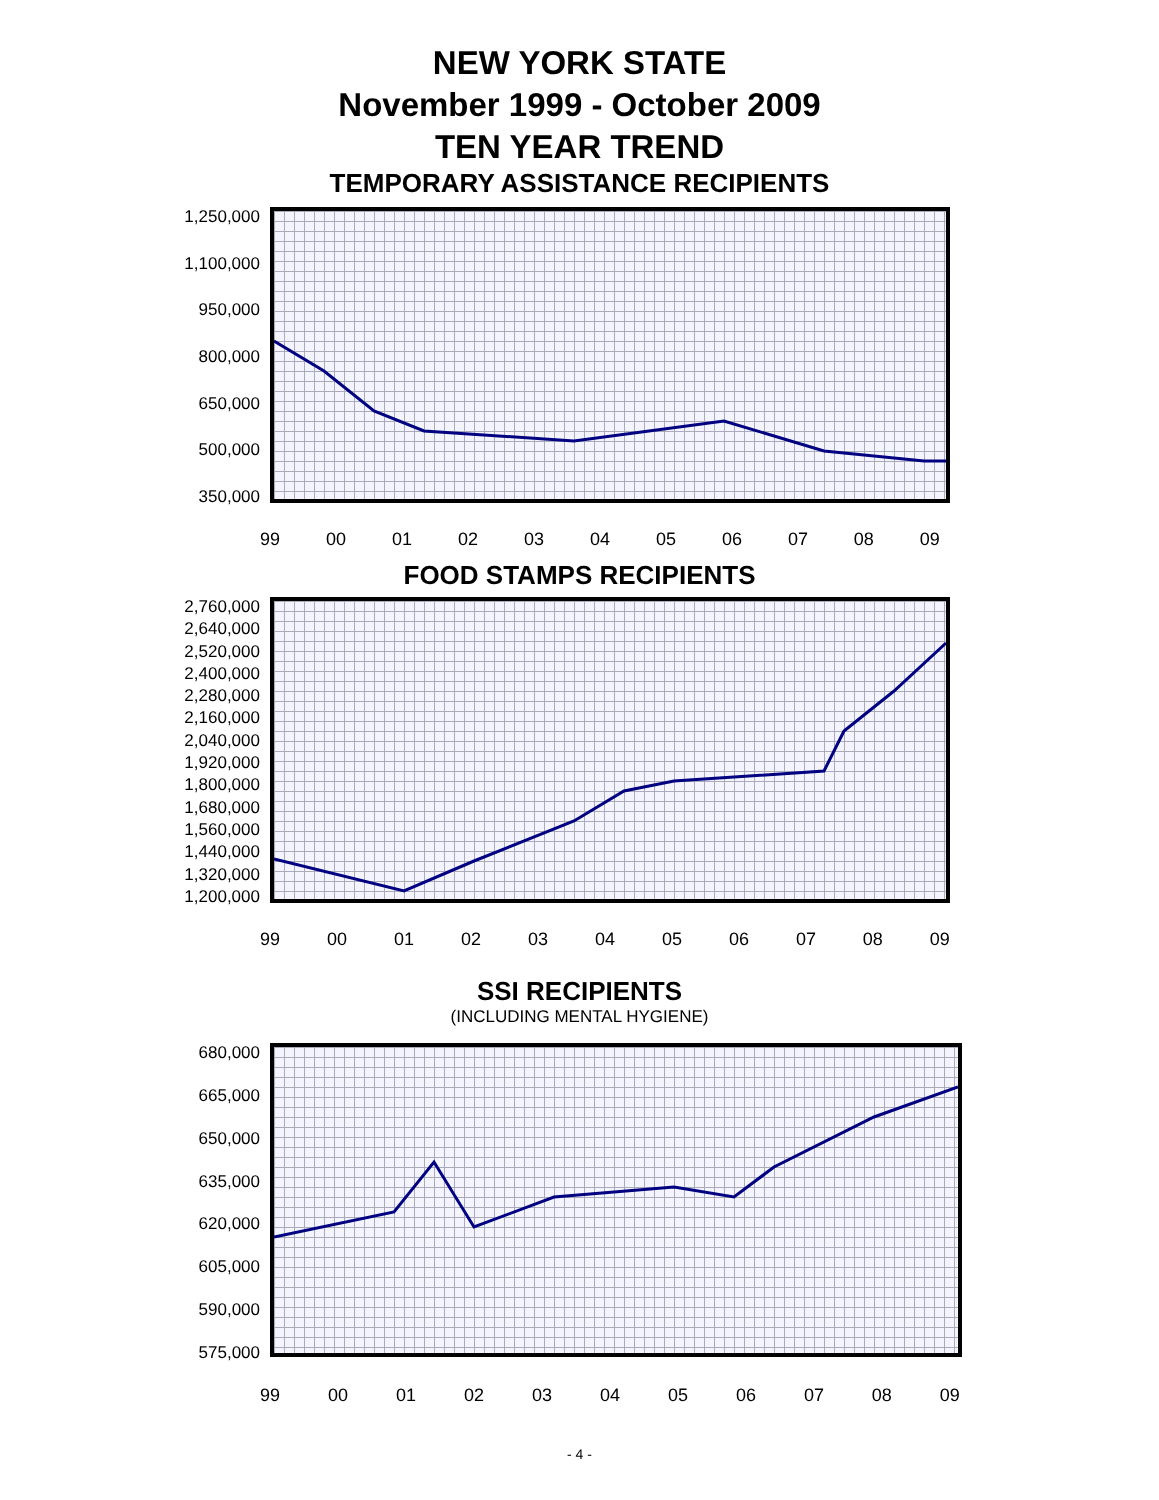NEW YORK STATE
November 1999 - October 2009
TEN YEAR TREND
TEMPORARY ASSISTANCE RECIPIENTS
1,250,000
1,100,000
950,000
800,000
650,000
500,000
350,000
99 00 01 02 03 04 05 06 07 08 09
FOOD STAMPS RECIPIENTS
2,760,000
2,640,000
2,520,000
2,400,000
2,280,000
2,160,000
2,040,000
1,920,000
1,800,000
1,680,000
1,560,000
1,440,000
1,320,000
1,200,000
99 00 01 02 03 04 05 06 07 08 09
SSI RECIPIENTS
(INCLUDING MENTAL HYGIENE)
680,000
665,000
650,000
635,000
620,000
605,000
590,000
575,000
99 00 01 02 03 04 05 06 07 08 09
- 4 -